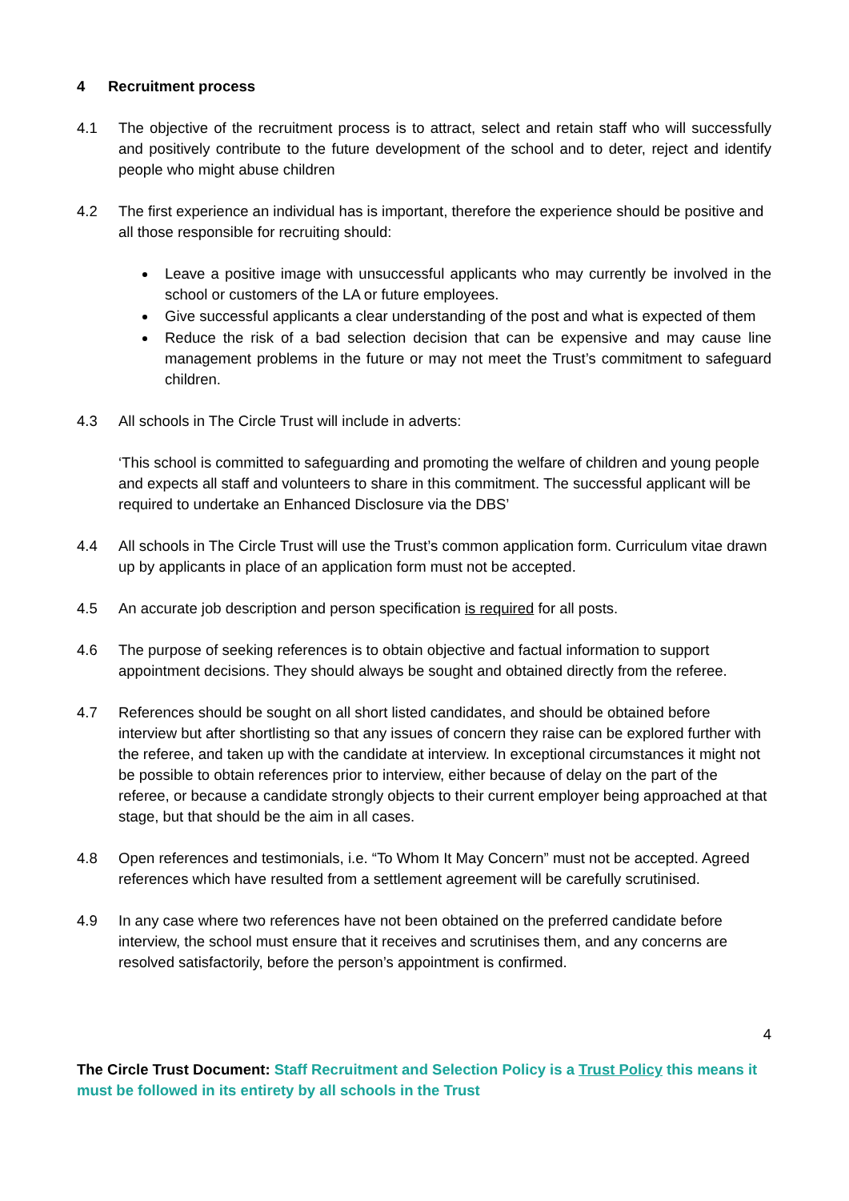4 Recruitment process
4.1 The objective of the recruitment process is to attract, select and retain staff who will successfully and positively contribute to the future development of the school and to deter, reject and identify people who might abuse children
4.2 The first experience an individual has is important, therefore the experience should be positive and all those responsible for recruiting should:
Leave a positive image with unsuccessful applicants who may currently be involved in the school or customers of the LA or future employees.
Give successful applicants a clear understanding of the post and what is expected of them
Reduce the risk of a bad selection decision that can be expensive and may cause line management problems in the future or may not meet the Trust’s commitment to safeguard children.
4.3 All schools in The Circle Trust will include in adverts:
‘This school is committed to safeguarding and promoting the welfare of children and young people and expects all staff and volunteers to share in this commitment. The successful applicant will be required to undertake an Enhanced Disclosure via the DBS’
4.4 All schools in The Circle Trust will use the Trust’s common application form. Curriculum vitae drawn up by applicants in place of an application form must not be accepted.
4.5 An accurate job description and person specification is required for all posts.
4.6 The purpose of seeking references is to obtain objective and factual information to support appointment decisions. They should always be sought and obtained directly from the referee.
4.7 References should be sought on all short listed candidates, and should be obtained before interview but after shortlisting so that any issues of concern they raise can be explored further with the referee, and taken up with the candidate at interview. In exceptional circumstances it might not be possible to obtain references prior to interview, either because of delay on the part of the referee, or because a candidate strongly objects to their current employer being approached at that stage, but that should be the aim in all cases.
4.8 Open references and testimonials, i.e. “To Whom It May Concern” must not be accepted. Agreed references which have resulted from a settlement agreement will be carefully scrutinised.
4.9 In any case where two references have not been obtained on the preferred candidate before interview, the school must ensure that it receives and scrutinises them, and any concerns are resolved satisfactorily, before the person’s appointment is confirmed.
4
The Circle Trust Document: Staff Recruitment and Selection Policy is a Trust Policy this means it must be followed in its entirety by all schools in the Trust